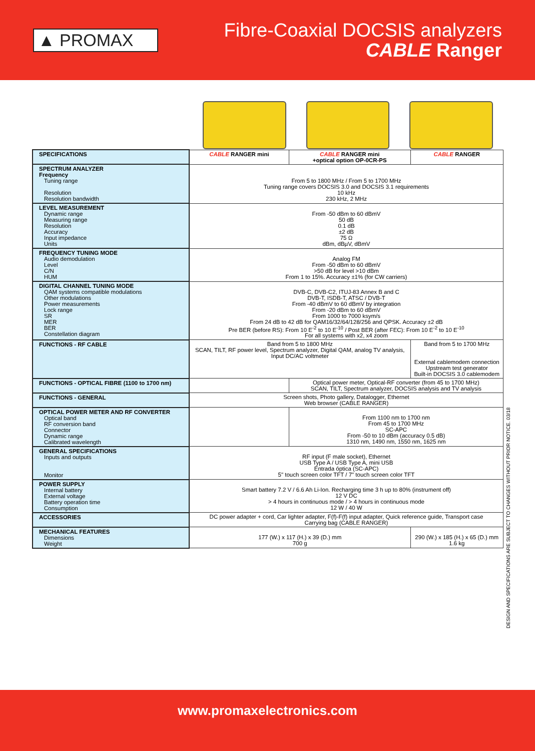▲ PROMAX
Fibre-Coaxial DOCSIS analyzers
CABLE Ranger
| SPECIFICATIONS | CABLE RANGER mini | CABLE RANGER mini +optical option OP-0CR-PS | CABLE RANGER |
| SPECTRUM ANALYZER Frequency Tuning range Resolution Resolution bandwidth | From 5 to 1800 MHz / From 5 to 1700 MHz Tuning range covers DOCSIS 3.0 and DOCSIS 3.1 requirements 10 kHz 230 kHz, 2 MHz | | |
| LEVEL MEASUREMENT Dynamic range Measuring range Resolution Accuracy Input impedance Units | From -50 dBm to 60 dBmV 50 dB 0.1 dB ±2 dB 75 Ω dBm, dBµV, dBmV | | |
| FREQUENCY TUNING MODE Audio demodulation Level C/N HUM | Analog FM From -50 dBm to 60 dBmV >50 dB for level >10 dBm From 1 to 15%. Accuracy ±1% (for CW carriers) | | |
| DIGITAL CHANNEL TUNING MODE QAM systems compatible modulations Other modulations Power measurements Lock range SR MER BER Constellation diagram | DVB-C, DVB-C2, ITUJ-83 Annex B and C DVB-T, ISDB-T, ATSC / DVB-T From -40 dBmV to 60 dBmV by integration From -20 dBm to 60 dBmV From 1000 to 7000 ksym/s From 24 dB to 42 dB for QAM16/32/64/128/256 and QPSK. Accuracy ±2 dB Pre BER (before RS): From 10 E<sup>-2</sup> to 10 E<sup>-10</sup> / Post BER (after FEC): From 10 E<sup>-2</sup> to 10 E<sup>-10</sup> For all systems with x2, x4 zoom | | |
| FUNCTIONS - RF CABLE | Band from 5 to 1800 MHz SCAN, TILT, RF power level, Spectrum analyzer, Digital QAM, analog TV analysis, Input DC/AC voltmeter | | Band from 5 to 1700 MHz External cablemodem connection Upstream test generator Built-in DOCSIS 3.0 cablemodem |
| FUNCTIONS - OPTICAL FIBRE (1100 to 1700 nm) | | Optical power meter, Optical-RF converter (from 45 to 1700 MHz) SCAN, TILT, Spectrum analyzer, DOCSIS analysis and TV analysis | |
| FUNCTIONS - GENERAL | Screen shots, Photo gallery, Datalogger, Ethernet Web browser (CABLE RANGER) | | |
| OPTICAL POWER METER AND RF CONVERTER Optical band RF conversion band Connector Dynamic range Calibrated wavelength | | From 1100 nm to 1700 nm From 45 to 1700 MHz SC-APC From -50 to 10 dBm (accuracy 0.5 dB) 1310 nm, 1490 nm, 1550 nm, 1625 nm | |
| GENERAL SPECIFICATIONS Inputs and outputs Monitor | RF input (F male socket), Ethernet USB Type A / USB Type A, mini USB Entrada óptica (SC-APC) 5" touch screen color TFT / 7" touch screen color TFT | | |
| POWER SUPPLY Internal battery External voltage Battery operation time Consumption | Smart battery 7.2 V / 6.6 Ah Li-Ion. Recharging time 3 h up to 80% (instrument off) 12 V DC > 4 hours in continuous mode / > 4 hours in continuous mode 12 W / 40 W | | |
| ACCESSORIES | DC power adapter + cord, Car lighter adapter, F(f)-F(f) input adapter, Quick reference guide, Transport case Carrying bag (CABLE RANGER) | | |
| MECHANICAL FEATURES Dimensions Weight | 177 (W.) x 117 (H.) x 39 (D.) mm 700 g | | 290 (W.) x 185 (H.) x 65 (D.) mm 1.6 kg |
DESIGN AND SPECIFICATIONS ARE SUBJECT TO CHANGES WITHOUT PRIOR NOTICE. 03/18
www.promaxelectronics.com